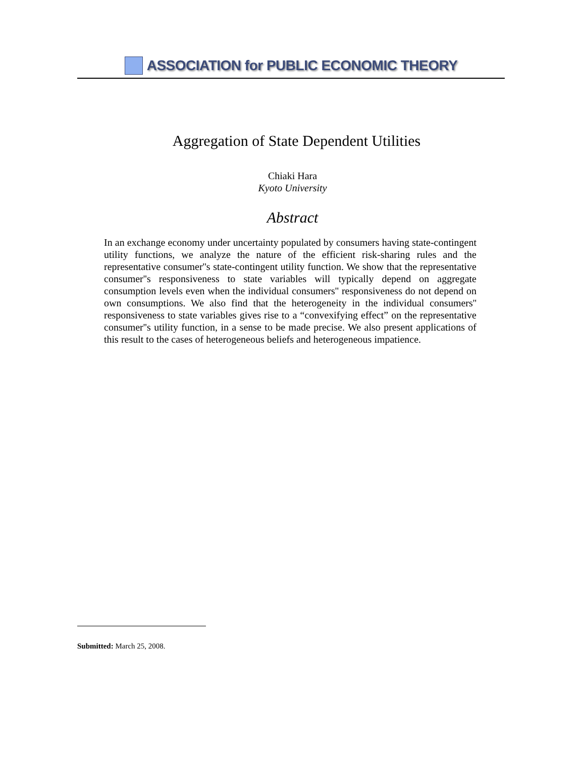ASSOCIATION for PUBLIC ECONOMIC THEORY
Aggregation of State Dependent Utilities
Chiaki Hara
Kyoto University
Abstract
In an exchange economy under uncertainty populated by consumers having state-contingent utility functions, we analyze the nature of the efficient risk-sharing rules and the representative consumer''s state-contingent utility function. We show that the representative consumer''s responsiveness to state variables will typically depend on aggregate consumption levels even when the individual consumers'' responsiveness do not depend on own consumptions. We also find that the heterogeneity in the individual consumers'' responsiveness to state variables gives rise to a “convexifying effect” on the representative consumer''s utility function, in a sense to be made precise. We also present applications of this result to the cases of heterogeneous beliefs and heterogeneous impatience.
Submitted: March 25, 2008.